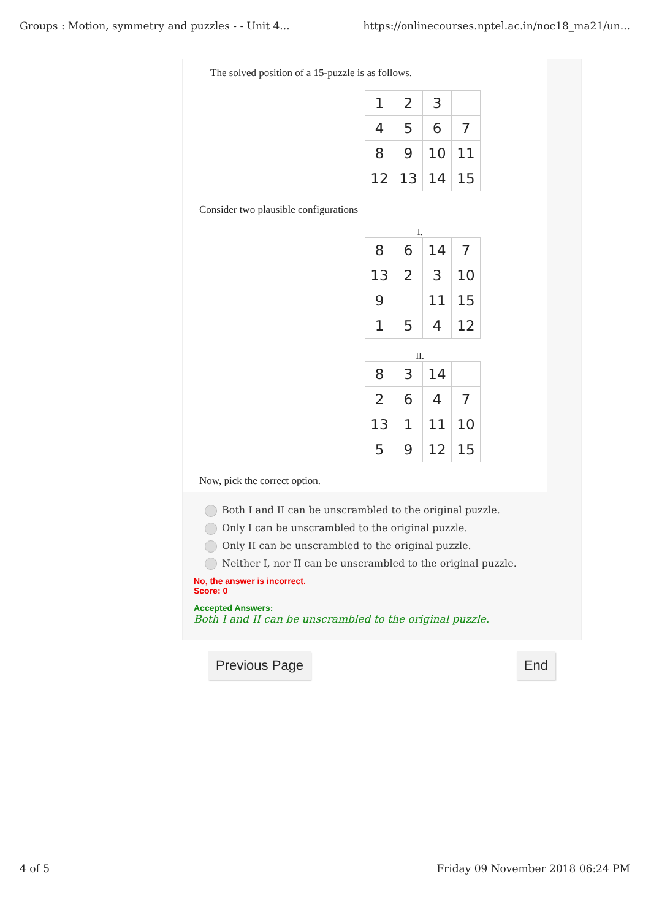Groups : Motion, symmetry and puzzles - - Unit 4... https://onlinecourses.nptel.ac.in/noc18_ma21/un...
The solved position of a 15-puzzle is as follows.
| 1 | 2 | 3 | |
| 4 | 5 | 6 | 7 |
| 8 | 9 | 10 | 11 |
| 12 | 13 | 14 | 15 |
Consider two plausible configurations
I.
| 8 | 6 | 14 | 7 |
| 13 | 2 | 3 | 10 |
| 9 | | 11 | 15 |
| 1 | 5 | 4 | 12 |
II.
| 8 | 3 | 14 | |
| 2 | 6 | 4 | 7 |
| 13 | 1 | 11 | 10 |
| 5 | 9 | 12 | 15 |
Now, pick the correct option.
Both I and II can be unscrambled to the original puzzle.
Only I can be unscrambled to the original puzzle.
Only II can be unscrambled to the original puzzle.
Neither I, nor II can be unscrambled to the original puzzle.
No, the answer is incorrect.
Score: 0
Accepted Answers:
Both I and II can be unscrambled to the original puzzle.
Previous Page End
4 of 5 Friday 09 November 2018 06:24 PM